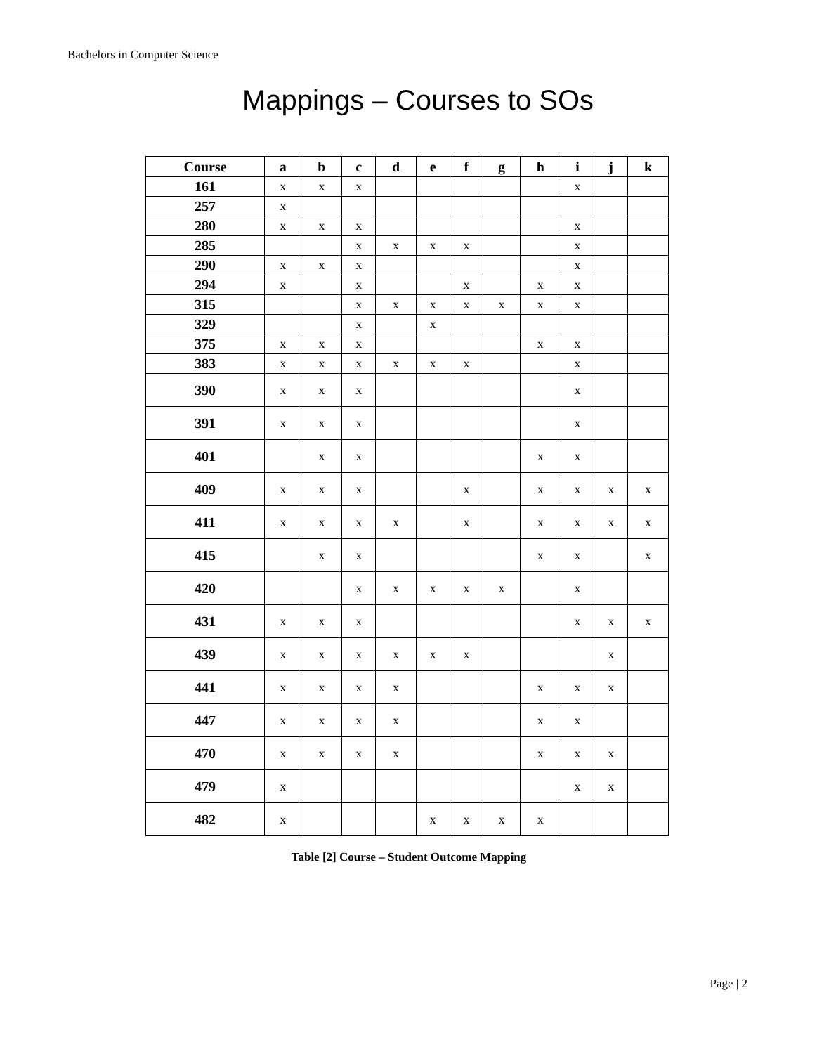Bachelors in Computer Science
Mappings – Courses to SOs
| Course | a | b | c | d | e | f | g | h | i | j | k |
| --- | --- | --- | --- | --- | --- | --- | --- | --- | --- | --- | --- |
| 161 | x | x | x | | | | | | x | | |
| 257 | x | | | | | | | | | | |
| 280 | x | x | x | | | | | | x | | |
| 285 | | | x | x | x | x | | | x | | |
| 290 | x | x | x | | | | | | x | | |
| 294 | x | | x | | | x | | x | x | | |
| 315 | | | x | x | x | x | x | x | x | | |
| 329 | | | x | | x | | | | | | |
| 375 | x | x | x | | | | | x | x | | |
| 383 | x | x | x | x | x | x | | | x | | |
| 390 | x | x | x | | | | | | x | | |
| 391 | x | x | x | | | | | | x | | |
| 401 | | x | x | | | | | x | x | | |
| 409 | x | x | x | | | x | | x | x | x | x |
| 411 | x | x | x | x | | x | | x | x | x | x |
| 415 | | x | x | | | | | x | x | | x |
| 420 | | | x | x | x | x | x | | x | | |
| 431 | x | x | x | | | | | | x | x | x |
| 439 | x | x | x | x | x | x | | | | x | |
| 441 | x | x | x | x | | | | x | x | x | |
| 447 | x | x | x | x | | | | x | x | | |
| 470 | x | x | x | x | | | | x | x | x | |
| 479 | x | | | | | | | | x | x | |
| 482 | x | | | | x | x | x | x | | | |
Table [2] Course – Student Outcome Mapping
Page | 2